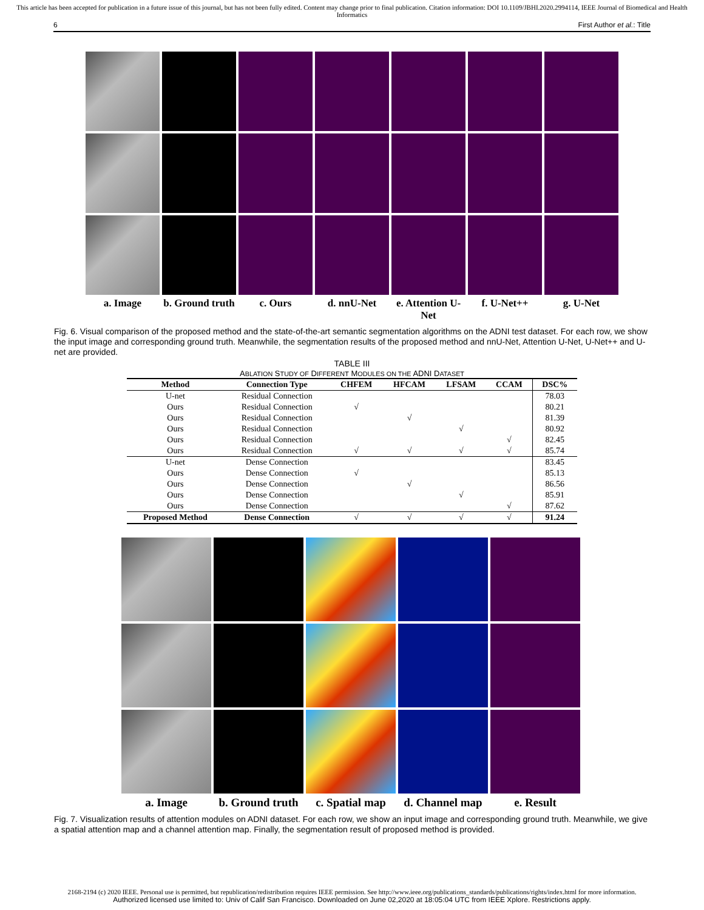This article has been accepted for publication in a future issue of this journal, but has not been fully edited. Content may change prior to final publication. Citation information: DOI 10.1109/JBHI.2020.2994114, IEEE Journal of Biomedical and Health Informatics
6 First Author et al.: Title
a. Image b. Ground truth c. Ours d. nnU-Net e. Attention U-Net f. U-Net++ g. U-Net
Fig. 6. Visual comparison of the proposed method and the state-of-the-art semantic segmentation algorithms on the ADNI test dataset. For each row, we show the input image and corresponding ground truth. Meanwhile, the segmentation results of the proposed method and nnU-Net, Attention U-Net, U-Net++ and U-net are provided.
TABLE III
ABLATION STUDY OF DIFFERENT MODULES ON THE ADNI DATASET
| Method | Connection Type | CHFEM | HFCAM | LFSAM | CCAM | DSC% |
| --- | --- | --- | --- | --- | --- | --- |
| U-net | Residual Connection | | | | | 78.03 |
| Ours | Residual Connection | √ | | | | 80.21 |
| Ours | Residual Connection | | √ | | | 81.39 |
| Ours | Residual Connection | | | √ | | 80.92 |
| Ours | Residual Connection | | | | √ | 82.45 |
| Ours | Residual Connection | √ | √ | √ | √ | 85.74 |
| U-net | Dense Connection | | | | | 83.45 |
| Ours | Dense Connection | √ | | | | 85.13 |
| Ours | Dense Connection | | √ | | | 86.56 |
| Ours | Dense Connection | | | √ | | 85.91 |
| Ours | Dense Connection | | | | √ | 87.62 |
| Proposed Method | Dense Connection | √ | √ | √ | √ | 91.24 |
a. Image b. Ground truth c. Spatial map d. Channel map e. Result
Fig. 7. Visualization results of attention modules on ADNI dataset. For each row, we show an input image and corresponding ground truth. Meanwhile, we give a spatial attention map and a channel attention map. Finally, the segmentation result of proposed method is provided.
2168-2194 (c) 2020 IEEE. Personal use is permitted, but republication/redistribution requires IEEE permission. See http://www.ieee.org/publications_standards/publications/rights/index.html for more information.
Authorized licensed use limited to: Univ of Calif San Francisco. Downloaded on June 02,2020 at 18:05:04 UTC from IEEE Xplore. Restrictions apply.